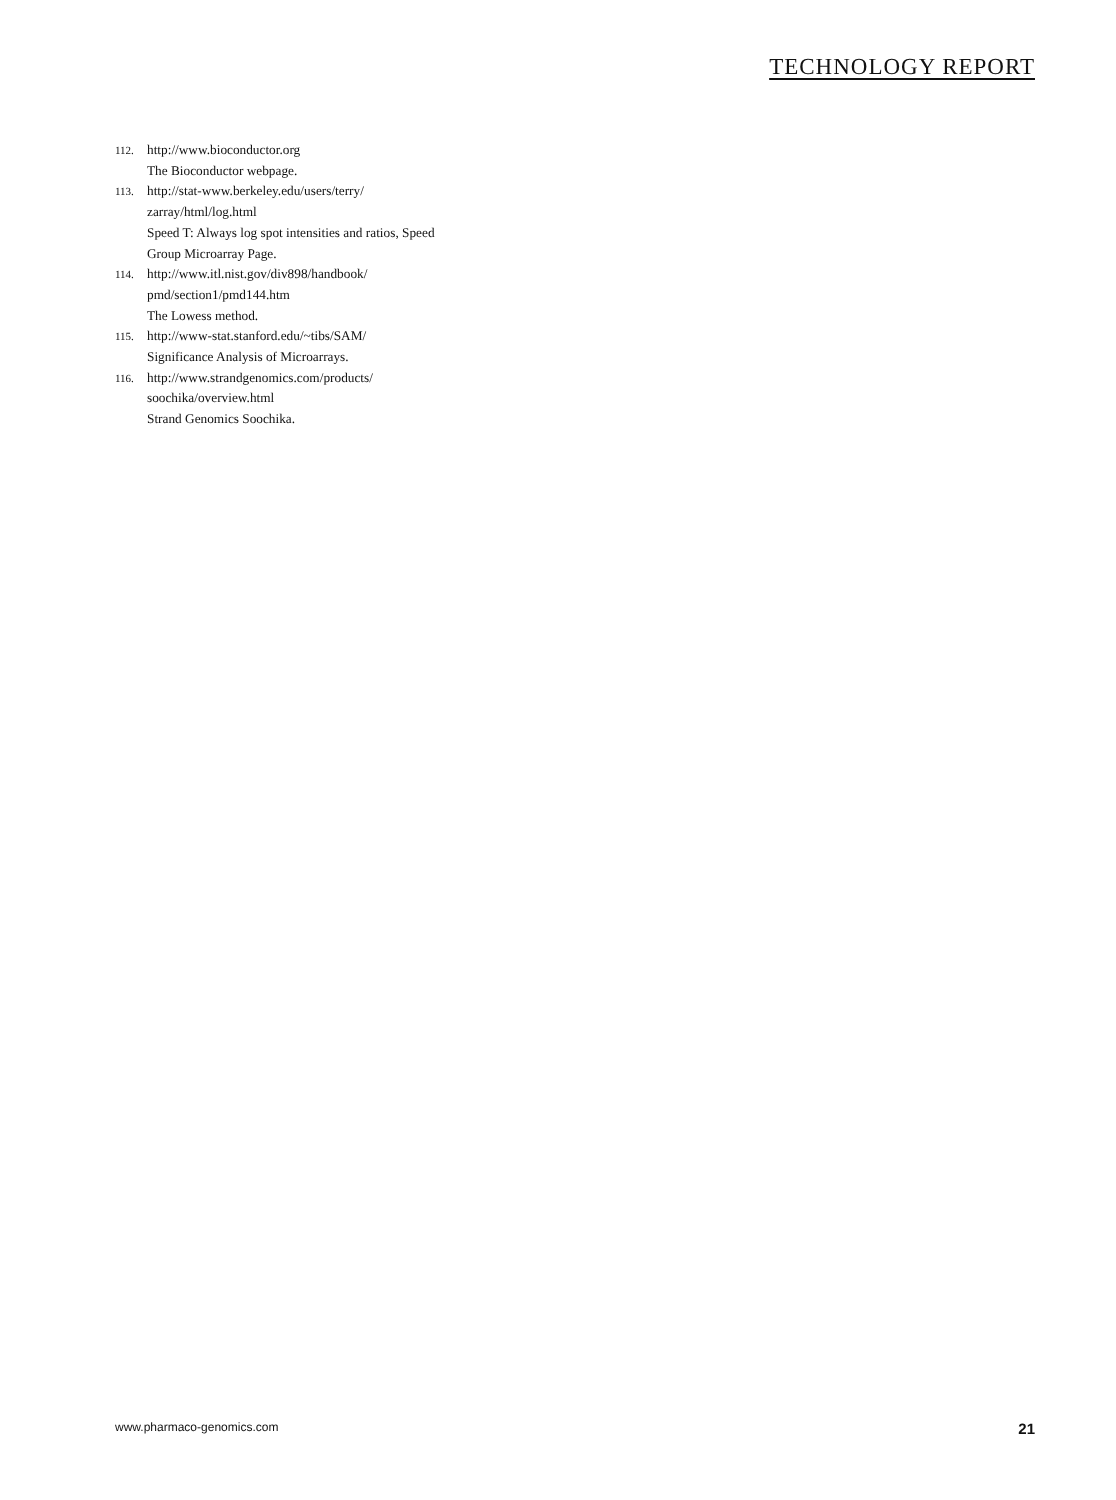TECHNOLOGY REPORT
112. http://www.bioconductor.org
The Bioconductor webpage.
113. http://stat-www.berkeley.edu/users/terry/ zarray/html/log.html
Speed T: Always log spot intensities and ratios, Speed Group Microarray Page.
114. http://www.itl.nist.gov/div898/handbook/ pmd/section1/pmd144.htm
The Lowess method.
115. http://www-stat.stanford.edu/~tibs/SAM/
Significance Analysis of Microarrays.
116. http://www.strandgenomics.com/products/ soochika/overview.html
Strand Genomics Soochika.
www.pharmaco-genomics.com 21